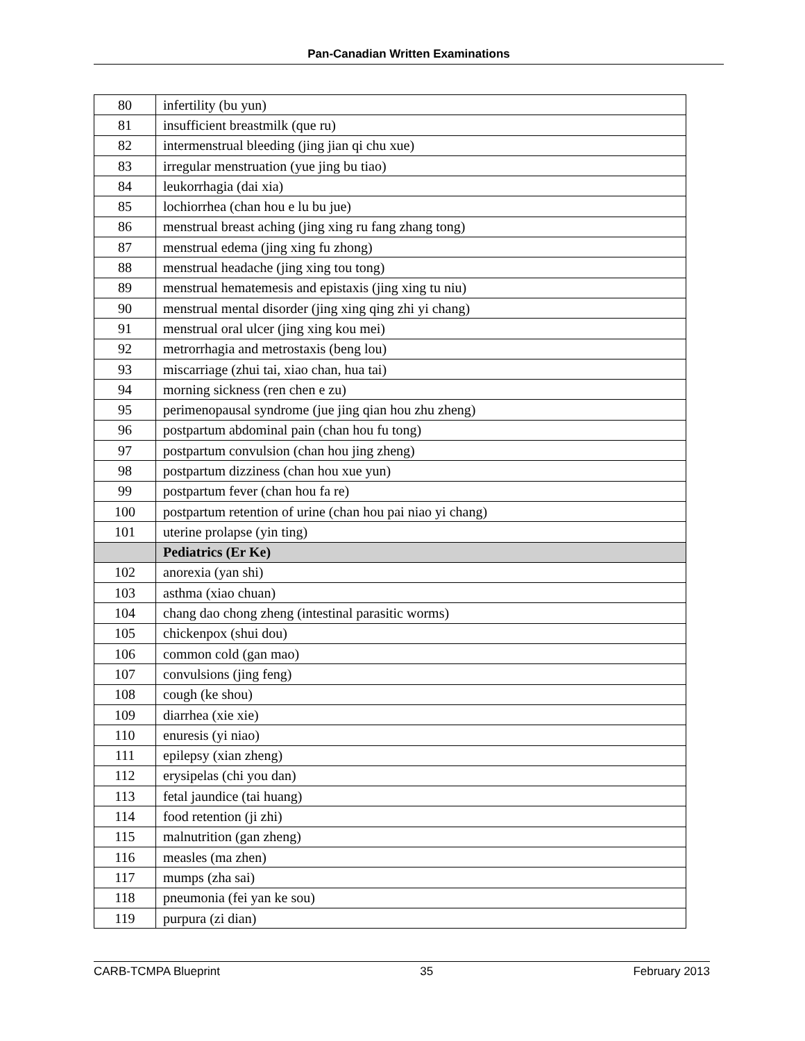Pan-Canadian Written Examinations
| 80 | infertility (bu yun) |
| 81 | insufficient breastmilk (que ru) |
| 82 | intermenstrual bleeding (jing jian qi chu xue) |
| 83 | irregular menstruation (yue jing bu tiao) |
| 84 | leukorrhagia (dai xia) |
| 85 | lochiorrhea (chan hou e lu bu jue) |
| 86 | menstrual breast aching (jing xing ru fang zhang tong) |
| 87 | menstrual edema (jing xing fu zhong) |
| 88 | menstrual headache (jing xing tou tong) |
| 89 | menstrual hematemesis and epistaxis (jing xing tu niu) |
| 90 | menstrual mental disorder (jing xing qing zhi yi chang) |
| 91 | menstrual oral ulcer (jing xing kou mei) |
| 92 | metrorrhagia and metrostaxis (beng lou) |
| 93 | miscarriage (zhui tai, xiao chan, hua tai) |
| 94 | morning sickness (ren chen e zu) |
| 95 | perimenopausal syndrome (jue jing qian hou zhu zheng) |
| 96 | postpartum abdominal pain (chan hou fu tong) |
| 97 | postpartum convulsion (chan hou jing zheng) |
| 98 | postpartum dizziness (chan hou xue yun) |
| 99 | postpartum fever (chan hou fa re) |
| 100 | postpartum retention of urine (chan hou pai niao yi chang) |
| 101 | uterine prolapse (yin ting) |
| | Pediatrics (Er Ke) |
| 102 | anorexia (yan shi) |
| 103 | asthma (xiao chuan) |
| 104 | chang dao chong zheng (intestinal parasitic worms) |
| 105 | chickenpox (shui dou) |
| 106 | common cold (gan mao) |
| 107 | convulsions (jing feng) |
| 108 | cough (ke shou) |
| 109 | diarrhea (xie xie) |
| 110 | enuresis (yi niao) |
| 111 | epilepsy (xian zheng) |
| 112 | erysipelas (chi you dan) |
| 113 | fetal jaundice (tai huang) |
| 114 | food retention (ji zhi) |
| 115 | malnutrition (gan zheng) |
| 116 | measles (ma zhen) |
| 117 | mumps (zha sai) |
| 118 | pneumonia (fei yan ke sou) |
| 119 | purpura (zi dian) |
CARB-TCMPA Blueprint 35 February 2013